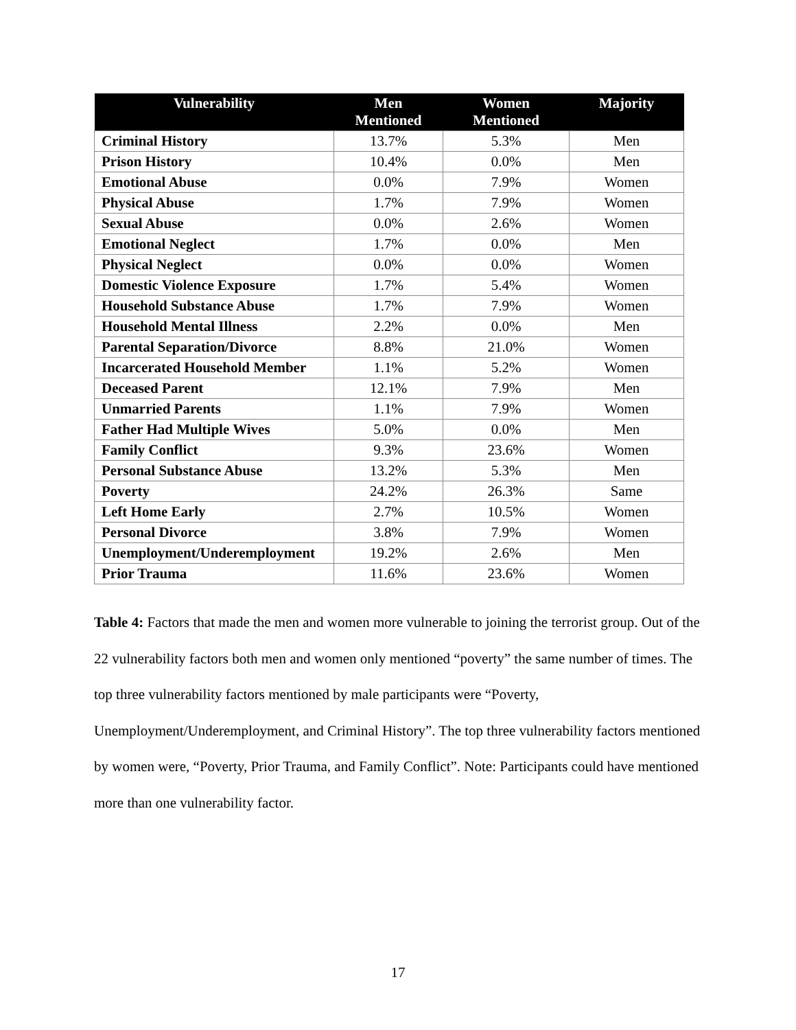| Vulnerability | Men Mentioned | Women Mentioned | Majority |
| --- | --- | --- | --- |
| Criminal History | 13.7% | 5.3% | Men |
| Prison History | 10.4% | 0.0% | Men |
| Emotional Abuse | 0.0% | 7.9% | Women |
| Physical Abuse | 1.7% | 7.9% | Women |
| Sexual Abuse | 0.0% | 2.6% | Women |
| Emotional Neglect | 1.7% | 0.0% | Men |
| Physical Neglect | 0.0% | 0.0% | Women |
| Domestic Violence Exposure | 1.7% | 5.4% | Women |
| Household Substance Abuse | 1.7% | 7.9% | Women |
| Household Mental Illness | 2.2% | 0.0% | Men |
| Parental Separation/Divorce | 8.8% | 21.0% | Women |
| Incarcerated Household Member | 1.1% | 5.2% | Women |
| Deceased Parent | 12.1% | 7.9% | Men |
| Unmarried Parents | 1.1% | 7.9% | Women |
| Father Had Multiple Wives | 5.0% | 0.0% | Men |
| Family Conflict | 9.3% | 23.6% | Women |
| Personal Substance Abuse | 13.2% | 5.3% | Men |
| Poverty | 24.2% | 26.3% | Same |
| Left Home Early | 2.7% | 10.5% | Women |
| Personal Divorce | 3.8% | 7.9% | Women |
| Unemployment/Underemployment | 19.2% | 2.6% | Men |
| Prior Trauma | 11.6% | 23.6% | Women |
Table 4: Factors that made the men and women more vulnerable to joining the terrorist group. Out of the 22 vulnerability factors both men and women only mentioned “poverty” the same number of times. The top three vulnerability factors mentioned by male participants were “Poverty, Unemployment/Underemployment, and Criminal History”. The top three vulnerability factors mentioned by women were, “Poverty, Prior Trauma, and Family Conflict”. Note: Participants could have mentioned more than one vulnerability factor.
17